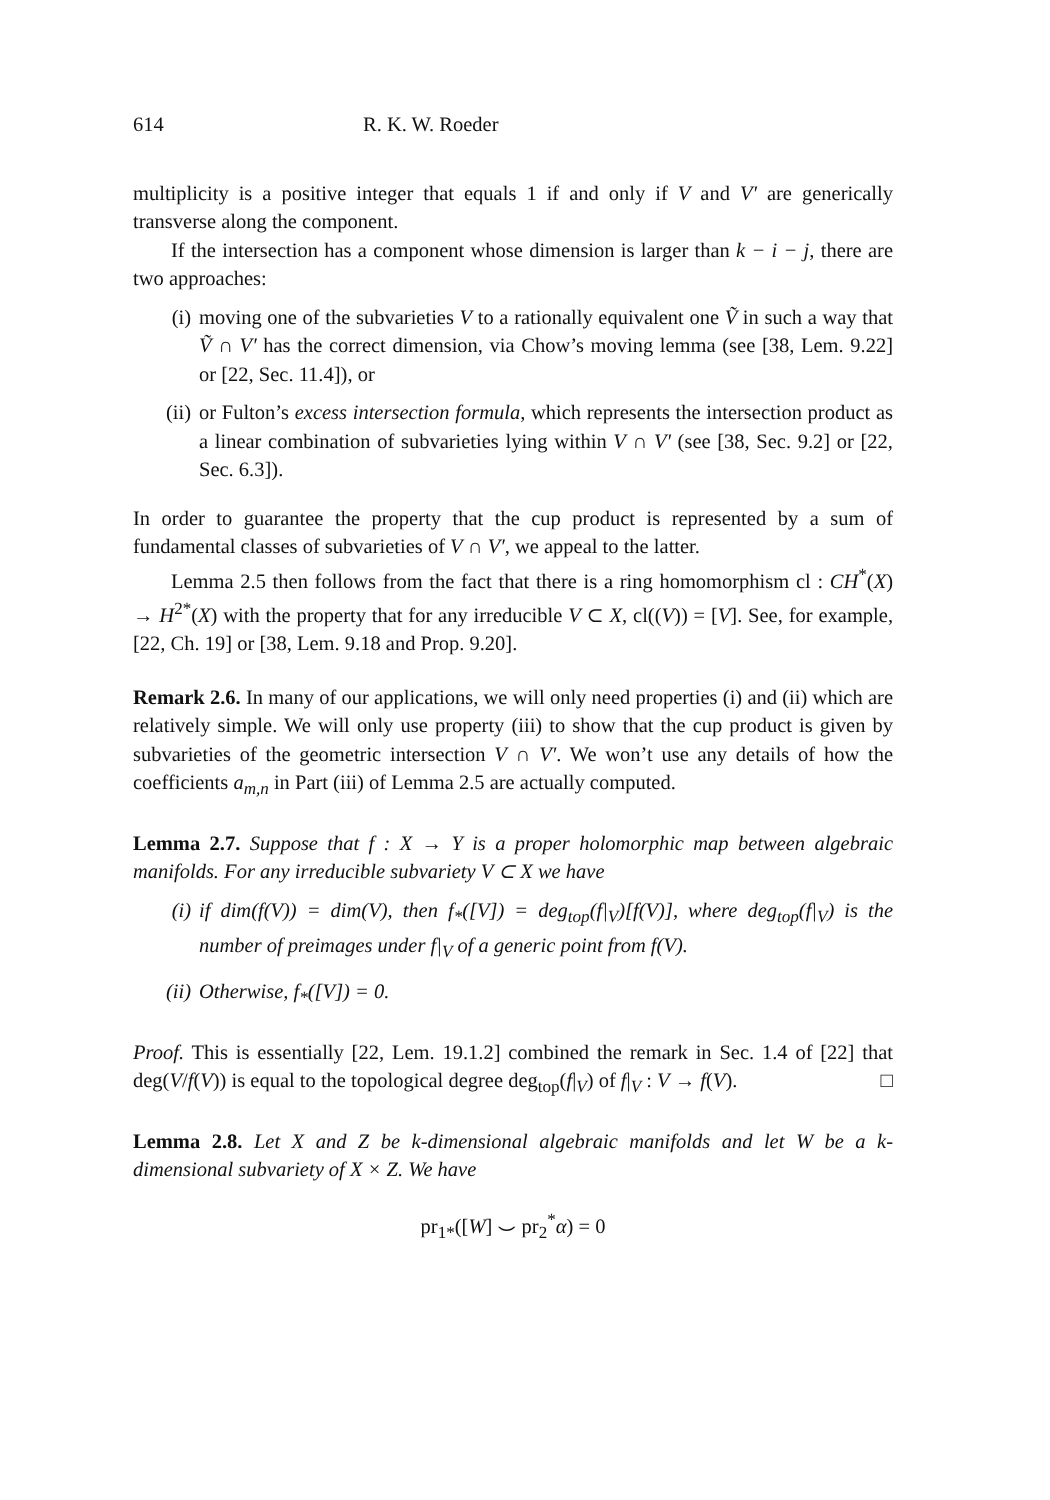614 R. K. W. Roeder
multiplicity is a positive integer that equals 1 if and only if V and V′ are generically transverse along the component.
If the intersection has a component whose dimension is larger than k − i − j, there are two approaches:
(i) moving one of the subvarieties V to a rationally equivalent one Ṽ in such a way that Ṽ ∩ V′ has the correct dimension, via Chow’s moving lemma (see [38, Lem. 9.22] or [22, Sec. 11.4]), or
(ii) or Fulton’s excess intersection formula, which represents the intersection product as a linear combination of subvarieties lying within V ∩ V′ (see [38, Sec. 9.2] or [22, Sec. 6.3]).
In order to guarantee the property that the cup product is represented by a sum of fundamental classes of subvarieties of V ∩ V′, we appeal to the latter.
Lemma 2.5 then follows from the fact that there is a ring homomorphism cl : CH<sup>*</sup>(X) → H<sup>2*</sup>(X) with the property that for any irreducible V ⊂ X, cl((V)) = [V]. See, for example, [22, Ch. 19] or [38, Lem. 9.18 and Prop. 9.20].
Remark 2.6. In many of our applications, we will only need properties (i) and (ii) which are relatively simple. We will only use property (iii) to show that the cup product is given by subvarieties of the geometric intersection V ∩ V′. We won’t use any details of how the coefficients a<sub>m,n</sub> in Part (iii) of Lemma 2.5 are actually computed.
Lemma 2.7. Suppose that f : X → Y is a proper holomorphic map between algebraic manifolds. For any irreducible subvariety V ⊂ X we have
(i) if dim(f(V)) = dim(V), then f<sub>*</sub>([V]) = deg<sub>top</sub>(f|<sub>V</sub>)[f(V)], where deg<sub>top</sub>(f|<sub>V</sub>) is the number of preimages under f|<sub>V</sub> of a generic point from f(V).
(ii) Otherwise, f<sub>*</sub>([V]) = 0.
Proof. This is essentially [22, Lem. 19.1.2] combined the remark in Sec. 1.4 of [22] that deg(V/f(V)) is equal to the topological degree deg<sub>top</sub>(f|<sub>V</sub>) of f|<sub>V</sub> : V → f(V). □
Lemma 2.8. Let X and Z be k-dimensional algebraic manifolds and let W be a k-dimensional subvariety of X × Z. We have
pr<sub>1*</sub>([W] ⌣ pr<sub>2</sub><sup>*</sup>α) = 0